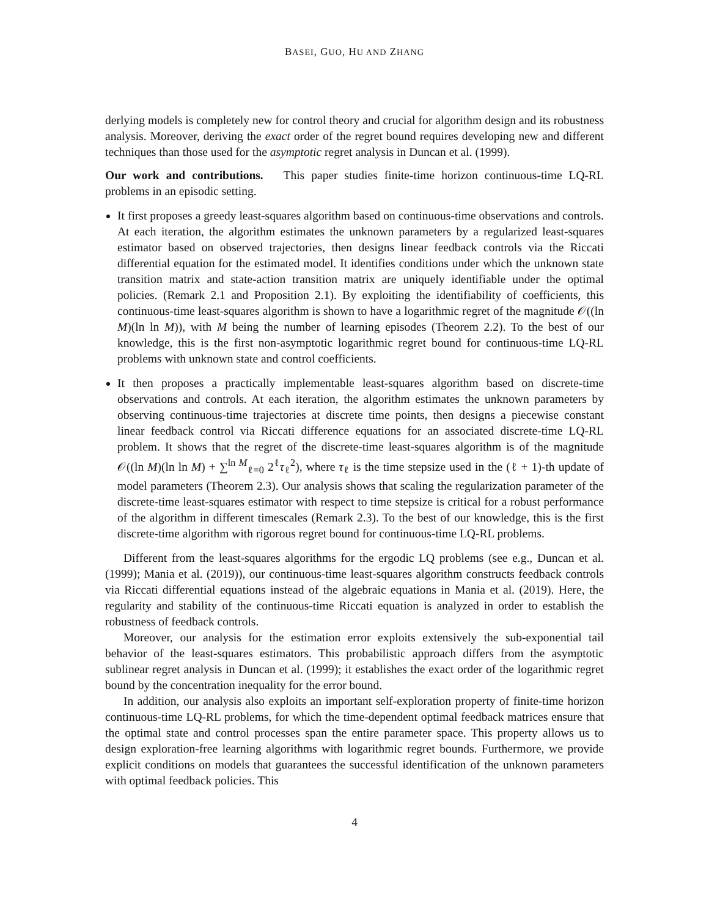BASEI, GUO, HU AND ZHANG
derlying models is completely new for control theory and crucial for algorithm design and its robustness analysis. Moreover, deriving the exact order of the regret bound requires developing new and different techniques than those used for the asymptotic regret analysis in Duncan et al. (1999).
Our work and contributions. This paper studies finite-time horizon continuous-time LQ-RL problems in an episodic setting.
It first proposes a greedy least-squares algorithm based on continuous-time observations and controls. At each iteration, the algorithm estimates the unknown parameters by a regularized least-squares estimator based on observed trajectories, then designs linear feedback controls via the Riccati differential equation for the estimated model. It identifies conditions under which the unknown state transition matrix and state-action transition matrix are uniquely identifiable under the optimal policies. (Remark 2.1 and Proposition 2.1). By exploiting the identifiability of coefficients, this continuous-time least-squares algorithm is shown to have a logarithmic regret of the magnitude 𝒪((ln M)(ln ln M)), with M being the number of learning episodes (Theorem 2.2). To the best of our knowledge, this is the first non-asymptotic logarithmic regret bound for continuous-time LQ-RL problems with unknown state and control coefficients.
It then proposes a practically implementable least-squares algorithm based on discrete-time observations and controls. At each iteration, the algorithm estimates the unknown parameters by observing continuous-time trajectories at discrete time points, then designs a piecewise constant linear feedback control via Riccati difference equations for an associated discrete-time LQ-RL problem. It shows that the regret of the discrete-time least-squares algorithm is of the magnitude 𝒪((ln M)(ln ln M) + ∑<sup>ln M</sup><sub>ℓ=0</sub> 2<sup>ℓ</sup>τ<sub>ℓ</sub><sup>2</sup>), where τ<sub>ℓ</sub> is the time stepsize used in the (ℓ + 1)-th update of model parameters (Theorem 2.3). Our analysis shows that scaling the regularization parameter of the discrete-time least-squares estimator with respect to time stepsize is critical for a robust performance of the algorithm in different timescales (Remark 2.3). To the best of our knowledge, this is the first discrete-time algorithm with rigorous regret bound for continuous-time LQ-RL problems.
Different from the least-squares algorithms for the ergodic LQ problems (see e.g., Duncan et al. (1999); Mania et al. (2019)), our continuous-time least-squares algorithm constructs feedback controls via Riccati differential equations instead of the algebraic equations in Mania et al. (2019). Here, the regularity and stability of the continuous-time Riccati equation is analyzed in order to establish the robustness of feedback controls.
Moreover, our analysis for the estimation error exploits extensively the sub-exponential tail behavior of the least-squares estimators. This probabilistic approach differs from the asymptotic sublinear regret analysis in Duncan et al. (1999); it establishes the exact order of the logarithmic regret bound by the concentration inequality for the error bound.
In addition, our analysis also exploits an important self-exploration property of finite-time horizon continuous-time LQ-RL problems, for which the time-dependent optimal feedback matrices ensure that the optimal state and control processes span the entire parameter space. This property allows us to design exploration-free learning algorithms with logarithmic regret bounds. Furthermore, we provide explicit conditions on models that guarantees the successful identification of the unknown parameters with optimal feedback policies. This
4